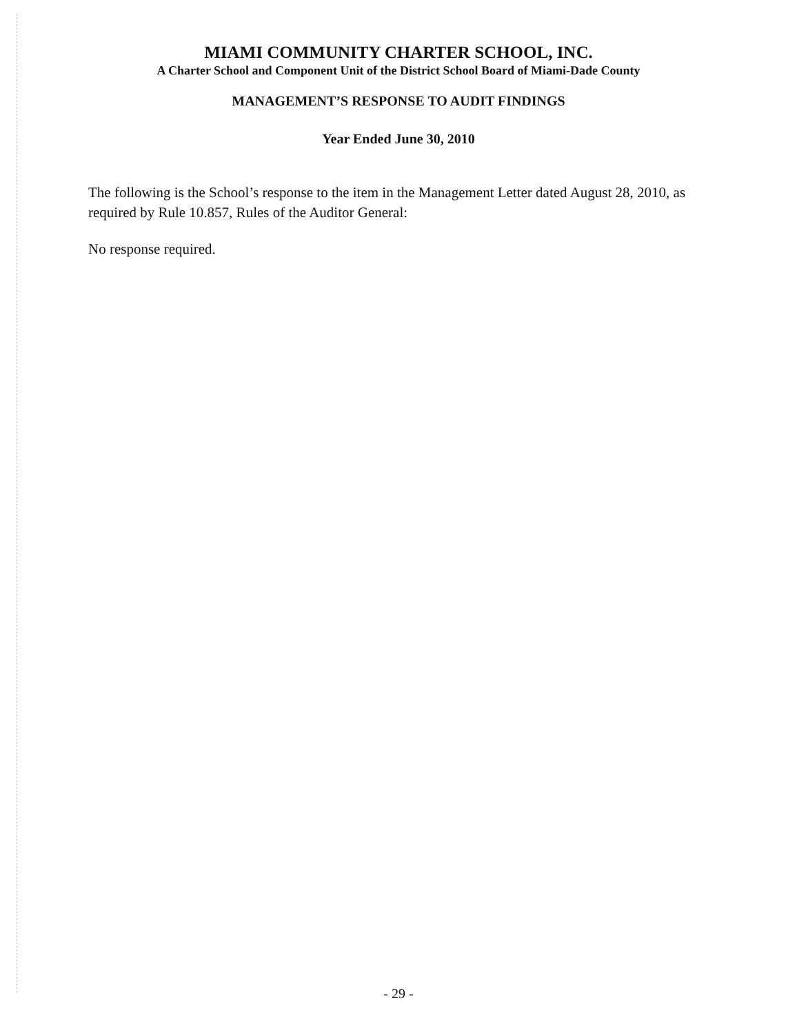MIAMI COMMUNITY CHARTER SCHOOL, INC.
A Charter School and Component Unit of the District School Board of Miami-Dade County
MANAGEMENT’S RESPONSE TO AUDIT FINDINGS
Year Ended June 30, 2010
The following is the School’s response to the item in the Management Letter dated August 28, 2010, as required by Rule 10.857, Rules of the Auditor General:
No response required.
- 29 -